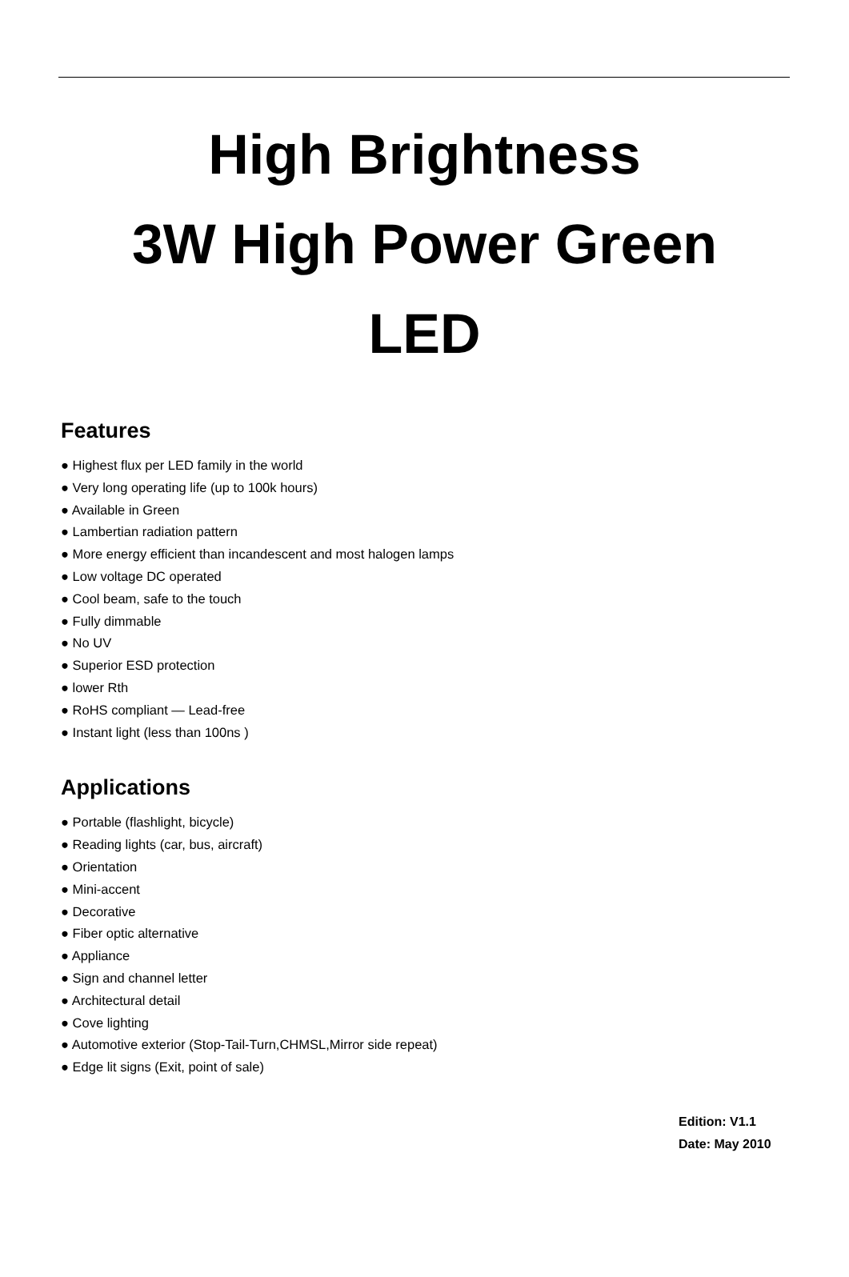High Brightness
3W High Power Green
LED
Features
● Highest flux per LED family in the world
● Very long operating life (up to 100k hours)
● Available in Green
● Lambertian radiation pattern
● More energy efficient than incandescent and most halogen lamps
● Low voltage DC operated
● Cool beam, safe to the touch
● Fully dimmable
● No UV
● Superior ESD protection
● lower Rth
● RoHS compliant — Lead-free
● Instant light (less than 100ns )
Applications
● Portable (flashlight, bicycle)
● Reading lights (car, bus, aircraft)
● Orientation
● Mini-accent
● Decorative
● Fiber optic alternative
● Appliance
● Sign and channel letter
● Architectural detail
● Cove lighting
● Automotive exterior (Stop-Tail-Turn,CHMSL,Mirror side repeat)
● Edge lit signs (Exit, point of sale)
Edition: V1.1
Date: May 2010